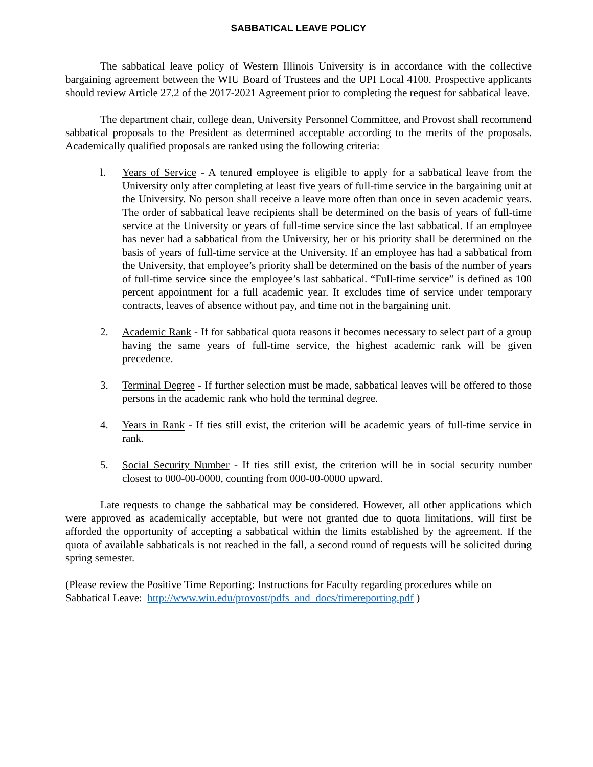SABBATICAL LEAVE POLICY
The sabbatical leave policy of Western Illinois University is in accordance with the collective bargaining agreement between the WIU Board of Trustees and the UPI Local 4100. Prospective applicants should review Article 27.2 of the 2017-2021 Agreement prior to completing the request for sabbatical leave.
The department chair, college dean, University Personnel Committee, and Provost shall recommend sabbatical proposals to the President as determined acceptable according to the merits of the proposals. Academically qualified proposals are ranked using the following criteria:
l. Years of Service - A tenured employee is eligible to apply for a sabbatical leave from the University only after completing at least five years of full-time service in the bargaining unit at the University. No person shall receive a leave more often than once in seven academic years. The order of sabbatical leave recipients shall be determined on the basis of years of full-time service at the University or years of full-time service since the last sabbatical. If an employee has never had a sabbatical from the University, her or his priority shall be determined on the basis of years of full-time service at the University. If an employee has had a sabbatical from the University, that employee’s priority shall be determined on the basis of the number of years of full-time service since the employee’s last sabbatical. “Full-time service” is defined as 100 percent appointment for a full academic year. It excludes time of service under temporary contracts, leaves of absence without pay, and time not in the bargaining unit.
2. Academic Rank - If for sabbatical quota reasons it becomes necessary to select part of a group having the same years of full-time service, the highest academic rank will be given precedence.
3. Terminal Degree - If further selection must be made, sabbatical leaves will be offered to those persons in the academic rank who hold the terminal degree.
4. Years in Rank - If ties still exist, the criterion will be academic years of full-time service in rank.
5. Social Security Number - If ties still exist, the criterion will be in social security number closest to 000-00-0000, counting from 000-00-0000 upward.
Late requests to change the sabbatical may be considered. However, all other applications which were approved as academically acceptable, but were not granted due to quota limitations, will first be afforded the opportunity of accepting a sabbatical within the limits established by the agreement. If the quota of available sabbaticals is not reached in the fall, a second round of requests will be solicited during spring semester.
(Please review the Positive Time Reporting: Instructions for Faculty regarding procedures while on Sabbatical Leave: http://www.wiu.edu/provost/pdfs_and_docs/timereporting.pdf )